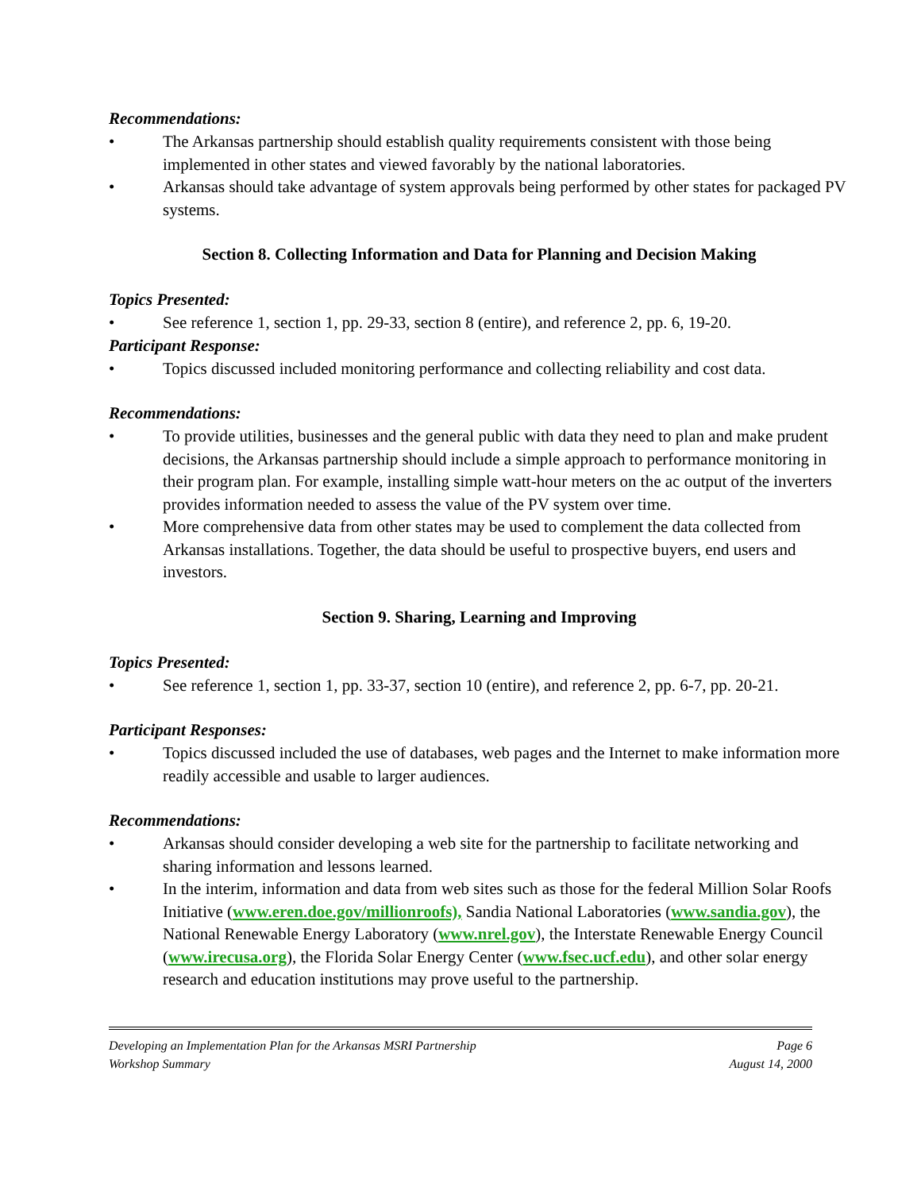Recommendations:
• The Arkansas partnership should establish quality requirements consistent with those being implemented in other states and viewed favorably by the national laboratories.
• Arkansas should take advantage of system approvals being performed by other states for packaged PV systems.
Section 8. Collecting Information and Data for Planning and Decision Making
Topics Presented:
• See reference 1, section 1, pp. 29-33, section 8 (entire), and reference 2, pp. 6, 19-20.
Participant Response:
• Topics discussed included monitoring performance and collecting reliability and cost data.
Recommendations:
• To provide utilities, businesses and the general public with data they need to plan and make prudent decisions, the Arkansas partnership should include a simple approach to performance monitoring in their program plan. For example, installing simple watt-hour meters on the ac output of the inverters provides information needed to assess the value of the PV system over time.
• More comprehensive data from other states may be used to complement the data collected from Arkansas installations. Together, the data should be useful to prospective buyers, end users and investors.
Section 9. Sharing, Learning and Improving
Topics Presented:
• See reference 1, section 1, pp. 33-37, section 10 (entire), and reference 2, pp. 6-7, pp. 20-21.
Participant Responses:
• Topics discussed included the use of databases, web pages and the Internet to make information more readily accessible and usable to larger audiences.
Recommendations:
• Arkansas should consider developing a web site for the partnership to facilitate networking and sharing information and lessons learned.
• In the interim, information and data from web sites such as those for the federal Million Solar Roofs Initiative (www.eren.doe.gov/millionroofs), Sandia National Laboratories (www.sandia.gov), the National Renewable Energy Laboratory (www.nrel.gov), the Interstate Renewable Energy Council (www.irecusa.org), the Florida Solar Energy Center (www.fsec.ucf.edu), and other solar energy research and education institutions may prove useful to the partnership.
Developing an Implementation Plan for the Arkansas MSRI Partnership
Workshop Summary
Page 6
August 14, 2000